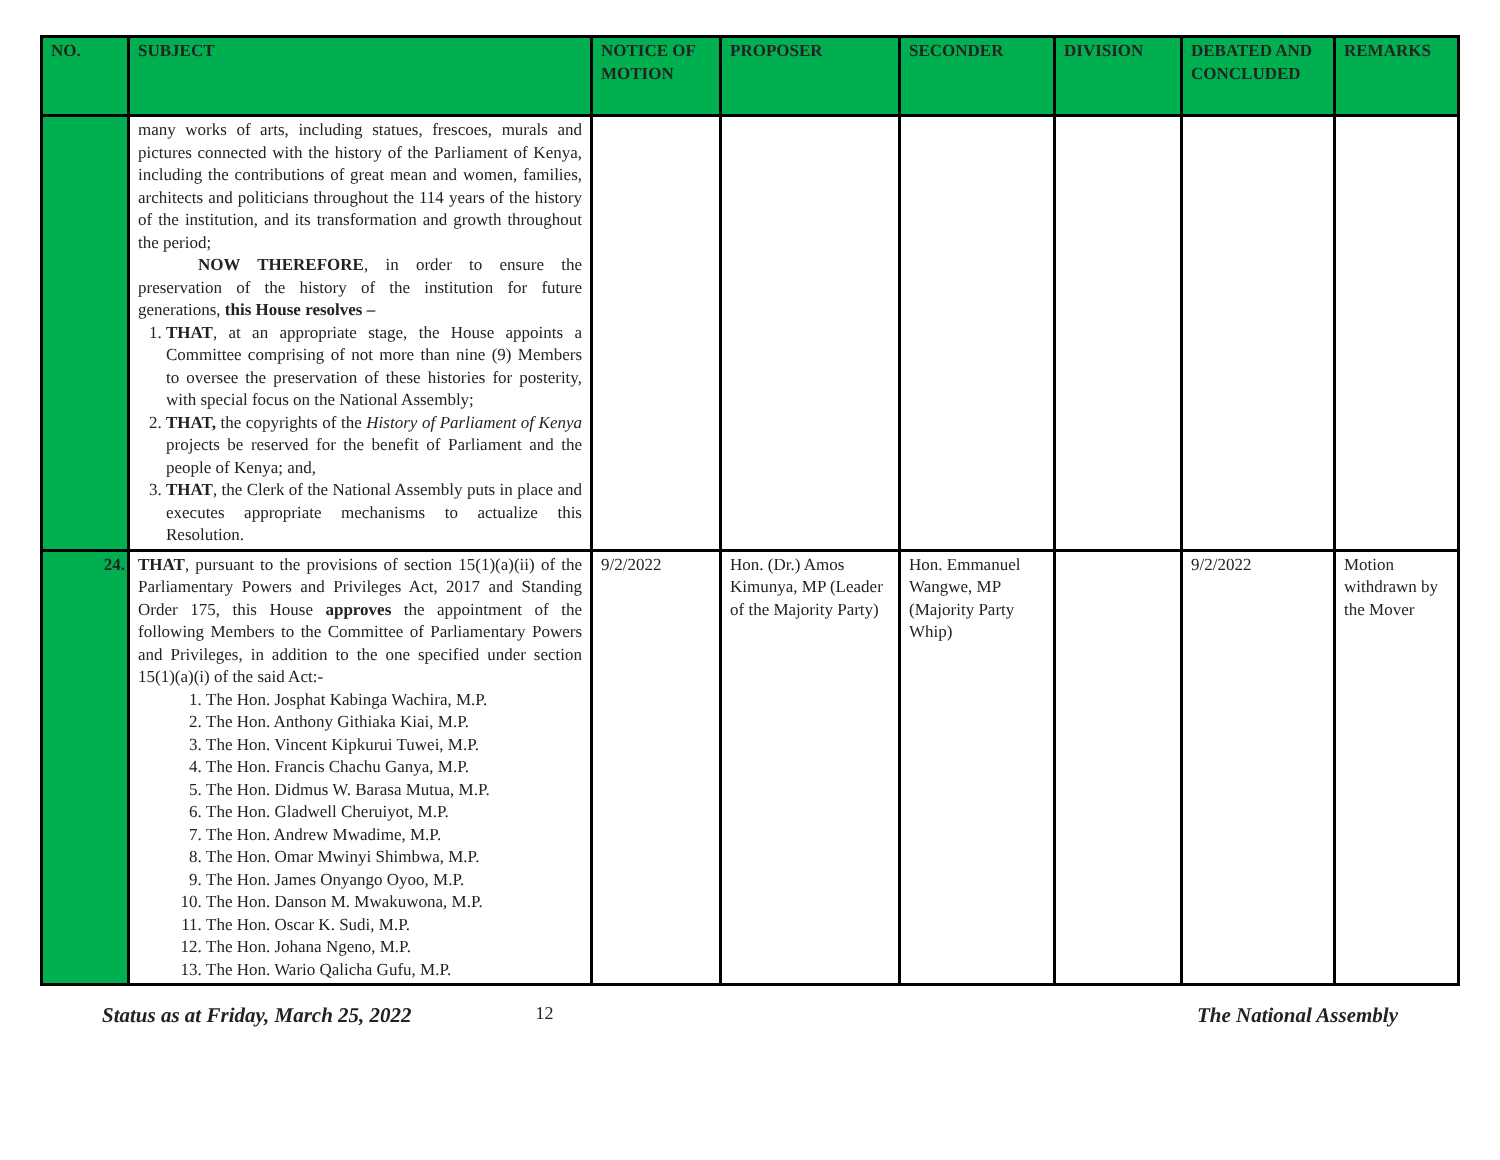| NO. | SUBJECT | NOTICE OF MOTION | PROPOSER | SECONDER | DIVISION | DEBATED AND CONCLUDED | REMARKS |
| --- | --- | --- | --- | --- | --- | --- | --- |
| | many works of arts, including statues, frescoes, murals and pictures connected with the history of the Parliament of Kenya, including the contributions of great mean and women, families, architects and politicians throughout the 114 years of the history of the institution, and its transformation and growth throughout the period; NOW THEREFORE , in order to ensure the preservation of the history of the institution for future generations, this House resolves – 1. THAT , at an appropriate stage, the House appoints a Committee comprising of not more than nine (9) Members to oversee the preservation of these histories for posterity, with special focus on the National Assembly; 2. THAT, the copyrights of the History of Parliament of Kenya projects be reserved for the benefit of Parliament and the people of Kenya; and, 3. THAT , the Clerk of the National Assembly puts in place and executes appropriate mechanisms to actualize this Resolution. | | | | | | |
| 24. | THAT , pursuant to the provisions of section 15(1)(a)(ii) of the Parliamentary Powers and Privileges Act, 2017 and Standing Order 175, this House approves the appointment of the following Members to the Committee of Parliamentary Powers and Privileges, in addition to the one specified under section 15(1)(a)(i) of the said Act:- 1. The Hon. Josphat Kabinga Wachira, M.P. 2. The Hon. Anthony Githiaka Kiai, M.P. 3. The Hon. Vincent Kipkurui Tuwei, M.P. 4. The Hon. Francis Chachu Ganya, M.P. 5. The Hon. Didmus W. Barasa Mutua, M.P. 6. The Hon. Gladwell Cheruiyot, M.P. 7. The Hon. Andrew Mwadime, M.P. 8. The Hon. Omar Mwinyi Shimbwa, M.P. 9. The Hon. James Onyango Oyoo, M.P. 10. The Hon. Danson M. Mwakuwona, M.P. 11. The Hon. Oscar K. Sudi, M.P. 12. The Hon. Johana Ngeno, M.P. 13. The Hon. Wario Qalicha Gufu, M.P. | 9/2/2022 | Hon. (Dr.) Amos Kimunya, MP (Leader of the Majority Party) | Hon. Emmanuel Wangwe, MP (Majority Party Whip) | | 9/2/2022 | Motion withdrawn by the Mover |
Status as at Friday, March 25, 2022 12 The National Assembly